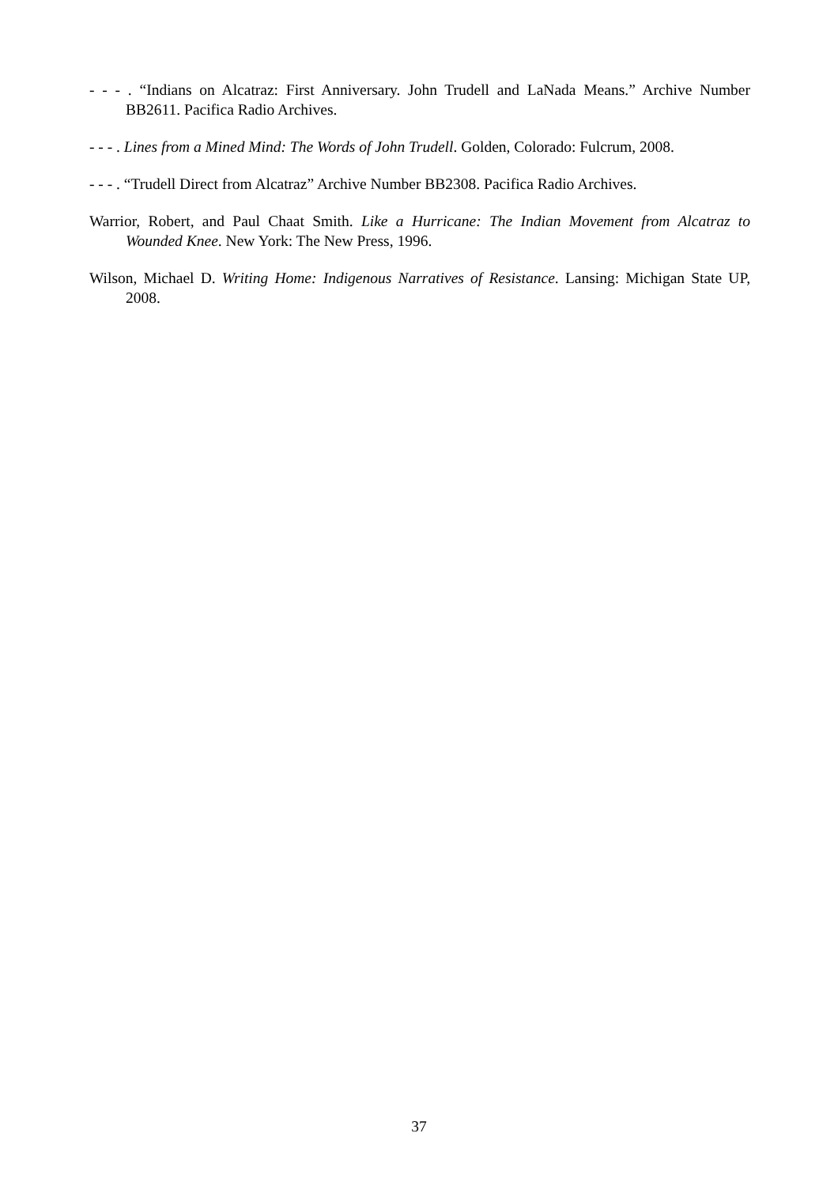- - - . “Indians on Alcatraz: First Anniversary. John Trudell and LaNada Means.” Archive Number BB2611. Pacifica Radio Archives.
- - - . Lines from a Mined Mind: The Words of John Trudell. Golden, Colorado: Fulcrum, 2008.
- - - . “Trudell Direct from Alcatraz” Archive Number BB2308. Pacifica Radio Archives.
Warrior, Robert, and Paul Chaat Smith. Like a Hurricane: The Indian Movement from Alcatraz to Wounded Knee. New York: The New Press, 1996.
Wilson, Michael D. Writing Home: Indigenous Narratives of Resistance. Lansing: Michigan State UP, 2008.
37